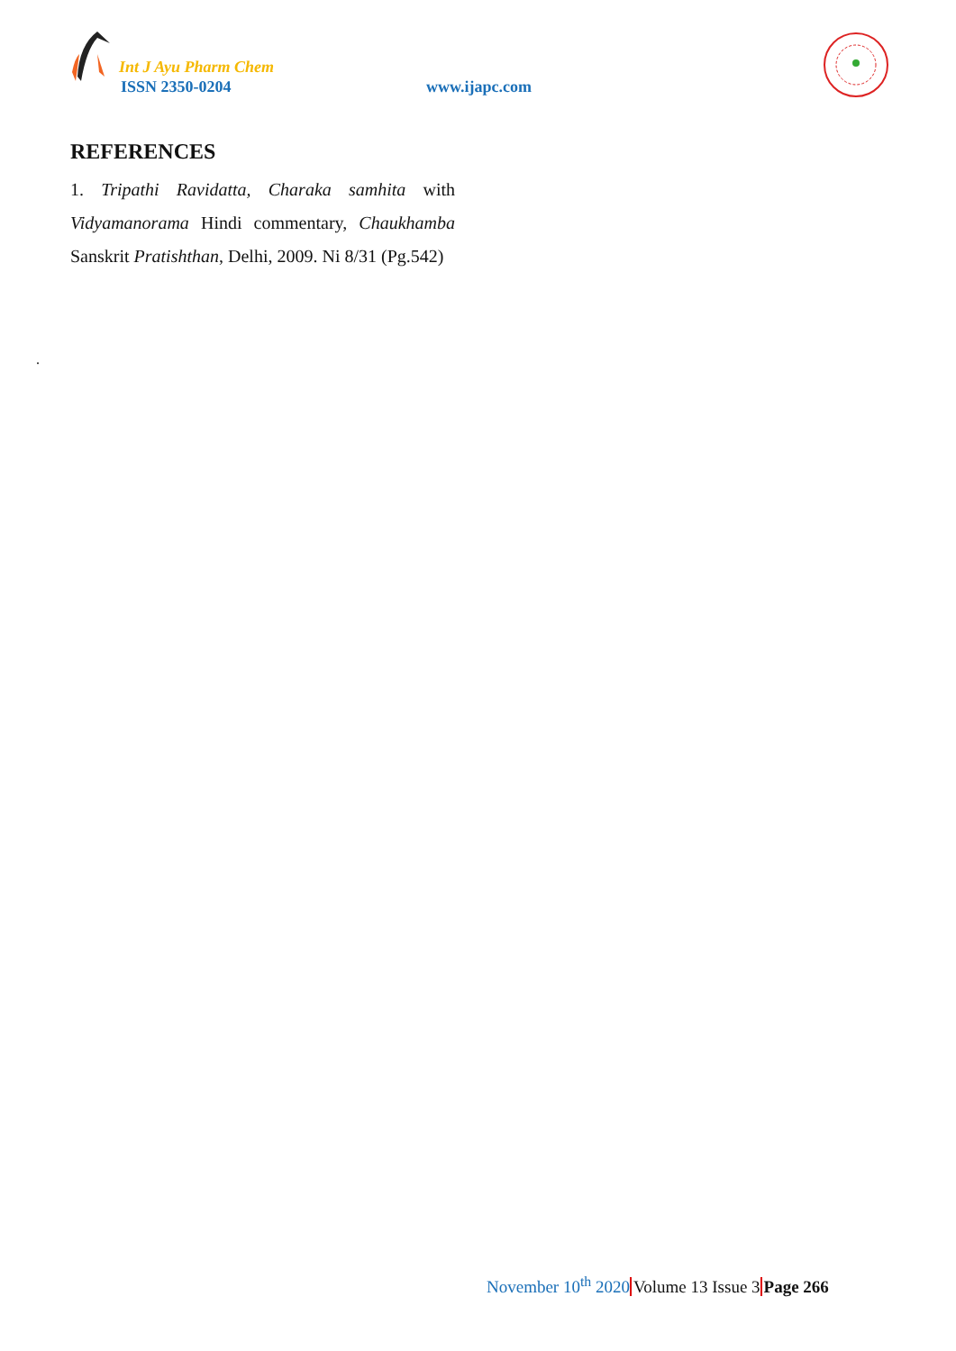Int J Ayu Pharm Chem
ISSN 2350-0204 www.ijapc.com
REFERENCES
1. Tripathi Ravidatta, Charaka samhita with Vidyamanorama Hindi commentary, Chaukhamba Sanskrit Pratishthan, Delhi, 2009. Ni 8/31 (Pg.542)
.
November 10<sup>th</sup> 2020 Volume 13 Issue 3 Page 266